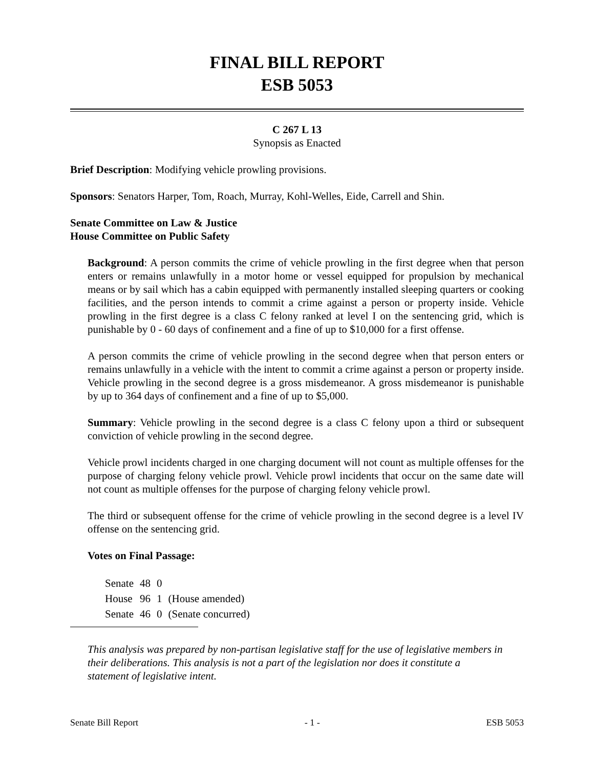FINAL BILL REPORT
ESB 5053
C 267 L 13
Synopsis as Enacted
Brief Description: Modifying vehicle prowling provisions.
Sponsors: Senators Harper, Tom, Roach, Murray, Kohl-Welles, Eide, Carrell and Shin.
Senate Committee on Law & Justice
House Committee on Public Safety
Background: A person commits the crime of vehicle prowling in the first degree when that person enters or remains unlawfully in a motor home or vessel equipped for propulsion by mechanical means or by sail which has a cabin equipped with permanently installed sleeping quarters or cooking facilities, and the person intends to commit a crime against a person or property inside. Vehicle prowling in the first degree is a class C felony ranked at level I on the sentencing grid, which is punishable by 0 - 60 days of confinement and a fine of up to $10,000 for a first offense.
A person commits the crime of vehicle prowling in the second degree when that person enters or remains unlawfully in a vehicle with the intent to commit a crime against a person or property inside. Vehicle prowling in the second degree is a gross misdemeanor. A gross misdemeanor is punishable by up to 364 days of confinement and a fine of up to $5,000.
Summary: Vehicle prowling in the second degree is a class C felony upon a third or subsequent conviction of vehicle prowling in the second degree.
Vehicle prowl incidents charged in one charging document will not count as multiple offenses for the purpose of charging felony vehicle prowl. Vehicle prowl incidents that occur on the same date will not count as multiple offenses for the purpose of charging felony vehicle prowl.
The third or subsequent offense for the crime of vehicle prowling in the second degree is a level IV offense on the sentencing grid.
Votes on Final Passage:
| Senate | 48 | 0 | |
| House | 96 | 1 | (House amended) |
| Senate | 46 | 0 | (Senate concurred) |
This analysis was prepared by non-partisan legislative staff for the use of legislative members in their deliberations. This analysis is not a part of the legislation nor does it constitute a statement of legislative intent.
Senate Bill Report - 1 - ESB 5053